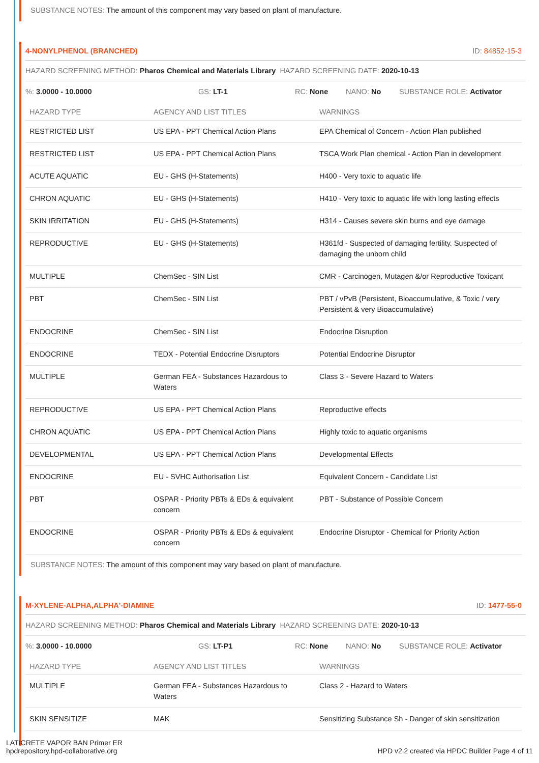SUBSTANCE NOTES: The amount of this component may vary based on plant of manufacture.
4-NONYLPHENOL (BRANCHED) ID: 84852-15-3
HAZARD SCREENING METHOD: Pharos Chemical and Materials Library HAZARD SCREENING DATE: 2020-10-13
%: 3.0000 - 10.0000 GS: LT-1 RC: None NANO: No SUBSTANCE ROLE: Activator
| HAZARD TYPE | AGENCY AND LIST TITLES | WARNINGS |
| --- | --- | --- |
| RESTRICTED LIST | US EPA - PPT Chemical Action Plans | EPA Chemical of Concern - Action Plan published |
| RESTRICTED LIST | US EPA - PPT Chemical Action Plans | TSCA Work Plan chemical - Action Plan in development |
| ACUTE AQUATIC | EU - GHS (H-Statements) | H400 - Very toxic to aquatic life |
| CHRON AQUATIC | EU - GHS (H-Statements) | H410 - Very toxic to aquatic life with long lasting effects |
| SKIN IRRITATION | EU - GHS (H-Statements) | H314 - Causes severe skin burns and eye damage |
| REPRODUCTIVE | EU - GHS (H-Statements) | H361fd - Suspected of damaging fertility. Suspected of damaging the unborn child |
| MULTIPLE | ChemSec - SIN List | CMR - Carcinogen, Mutagen &/or Reproductive Toxicant |
| PBT | ChemSec - SIN List | PBT / vPvB (Persistent, Bioaccumulative, & Toxic / very Persistent & very Bioaccumulative) |
| ENDOCRINE | ChemSec - SIN List | Endocrine Disruption |
| ENDOCRINE | TEDX - Potential Endocrine Disruptors | Potential Endocrine Disruptor |
| MULTIPLE | German FEA - Substances Hazardous to Waters | Class 3 - Severe Hazard to Waters |
| REPRODUCTIVE | US EPA - PPT Chemical Action Plans | Reproductive effects |
| CHRON AQUATIC | US EPA - PPT Chemical Action Plans | Highly toxic to aquatic organisms |
| DEVELOPMENTAL | US EPA - PPT Chemical Action Plans | Developmental Effects |
| ENDOCRINE | EU - SVHC Authorisation List | Equivalent Concern - Candidate List |
| PBT | OSPAR - Priority PBTs & EDs & equivalent concern | PBT - Substance of Possible Concern |
| ENDOCRINE | OSPAR - Priority PBTs & EDs & equivalent concern | Endocrine Disruptor - Chemical for Priority Action |
SUBSTANCE NOTES: The amount of this component may vary based on plant of manufacture.
M-XYLENE-ALPHA,ALPHA'-DIAMINE ID: 1477-55-0
HAZARD SCREENING METHOD: Pharos Chemical and Materials Library HAZARD SCREENING DATE: 2020-10-13
%: 3.0000 - 10.0000 GS: LT-P1 RC: None NANO: No SUBSTANCE ROLE: Activator
| HAZARD TYPE | AGENCY AND LIST TITLES | WARNINGS |
| --- | --- | --- |
| MULTIPLE | German FEA - Substances Hazardous to Waters | Class 2 - Hazard to Waters |
| SKIN SENSITIZE | MAK | Sensitizing Substance Sh - Danger of skin sensitization |
LATICRETE VAPOR BAN Primer ER
hpdrepository.hpd-collaborative.org
HPD v2.2 created via HPDC Builder Page 4 of 11